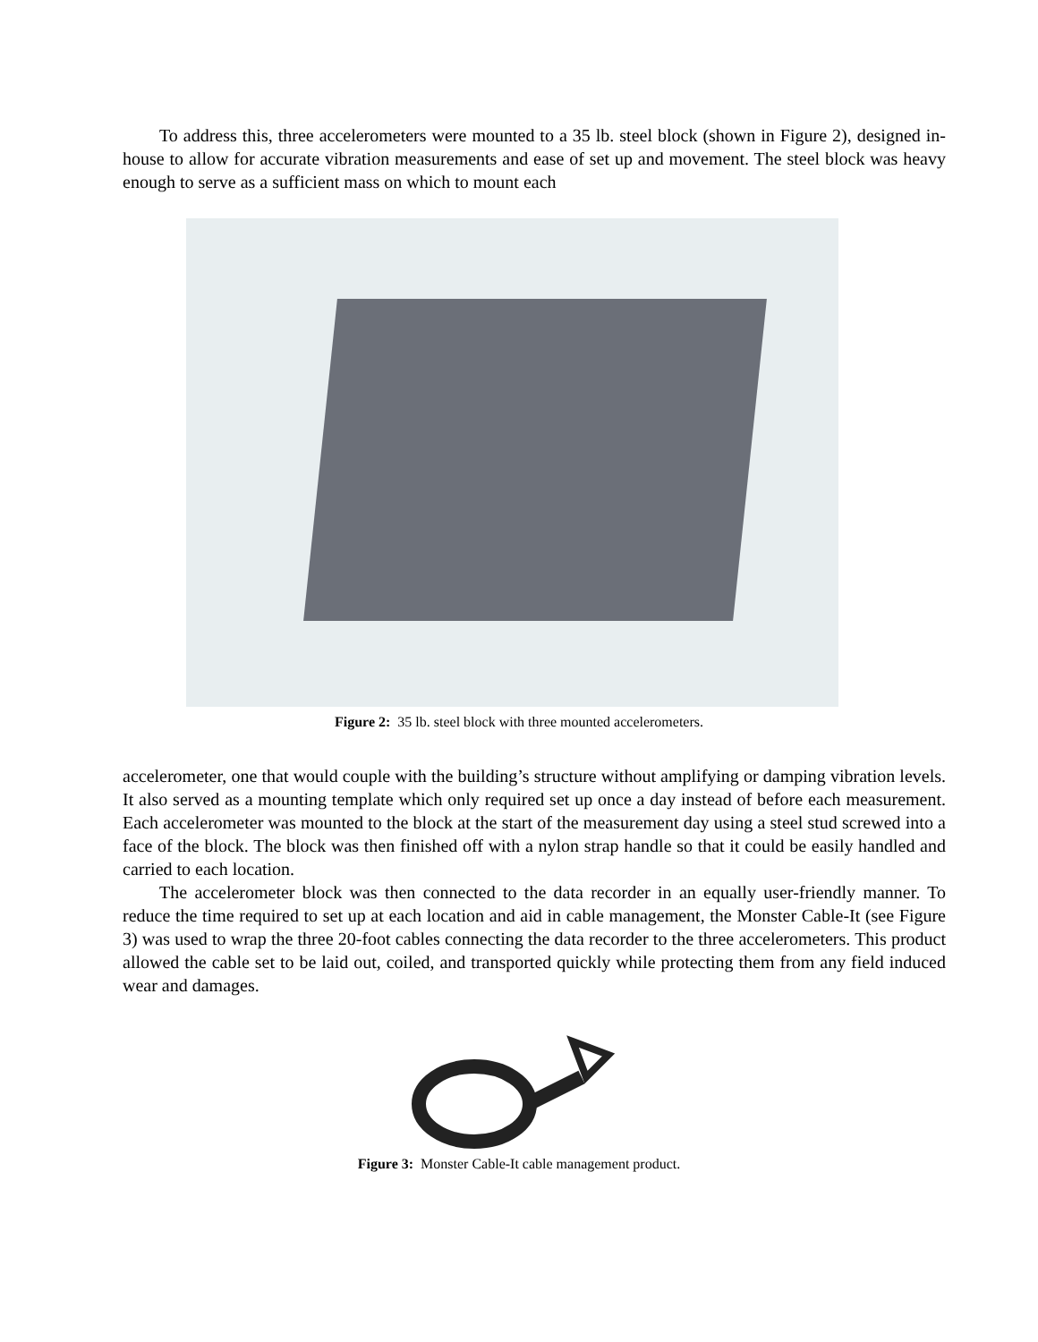To address this, three accelerometers were mounted to a 35 lb. steel block (shown in Figure 2), designed in-house to allow for accurate vibration measurements and ease of set up and movement. The steel block was heavy enough to serve as a sufficient mass on which to mount each
Figure 2: 35 lb. steel block with three mounted accelerometers.
accelerometer, one that would couple with the building’s structure without amplifying or damping vibration levels. It also served as a mounting template which only required set up once a day instead of before each measurement. Each accelerometer was mounted to the block at the start of the measurement day using a steel stud screwed into a face of the block. The block was then finished off with a nylon strap handle so that it could be easily handled and carried to each location.
The accelerometer block was then connected to the data recorder in an equally user-friendly manner. To reduce the time required to set up at each location and aid in cable management, the Monster Cable-It (see Figure 3) was used to wrap the three 20-foot cables connecting the data recorder to the three accelerometers. This product allowed the cable set to be laid out, coiled, and transported quickly while protecting them from any field induced wear and damages.
Figure 3: Monster Cable-It cable management product.